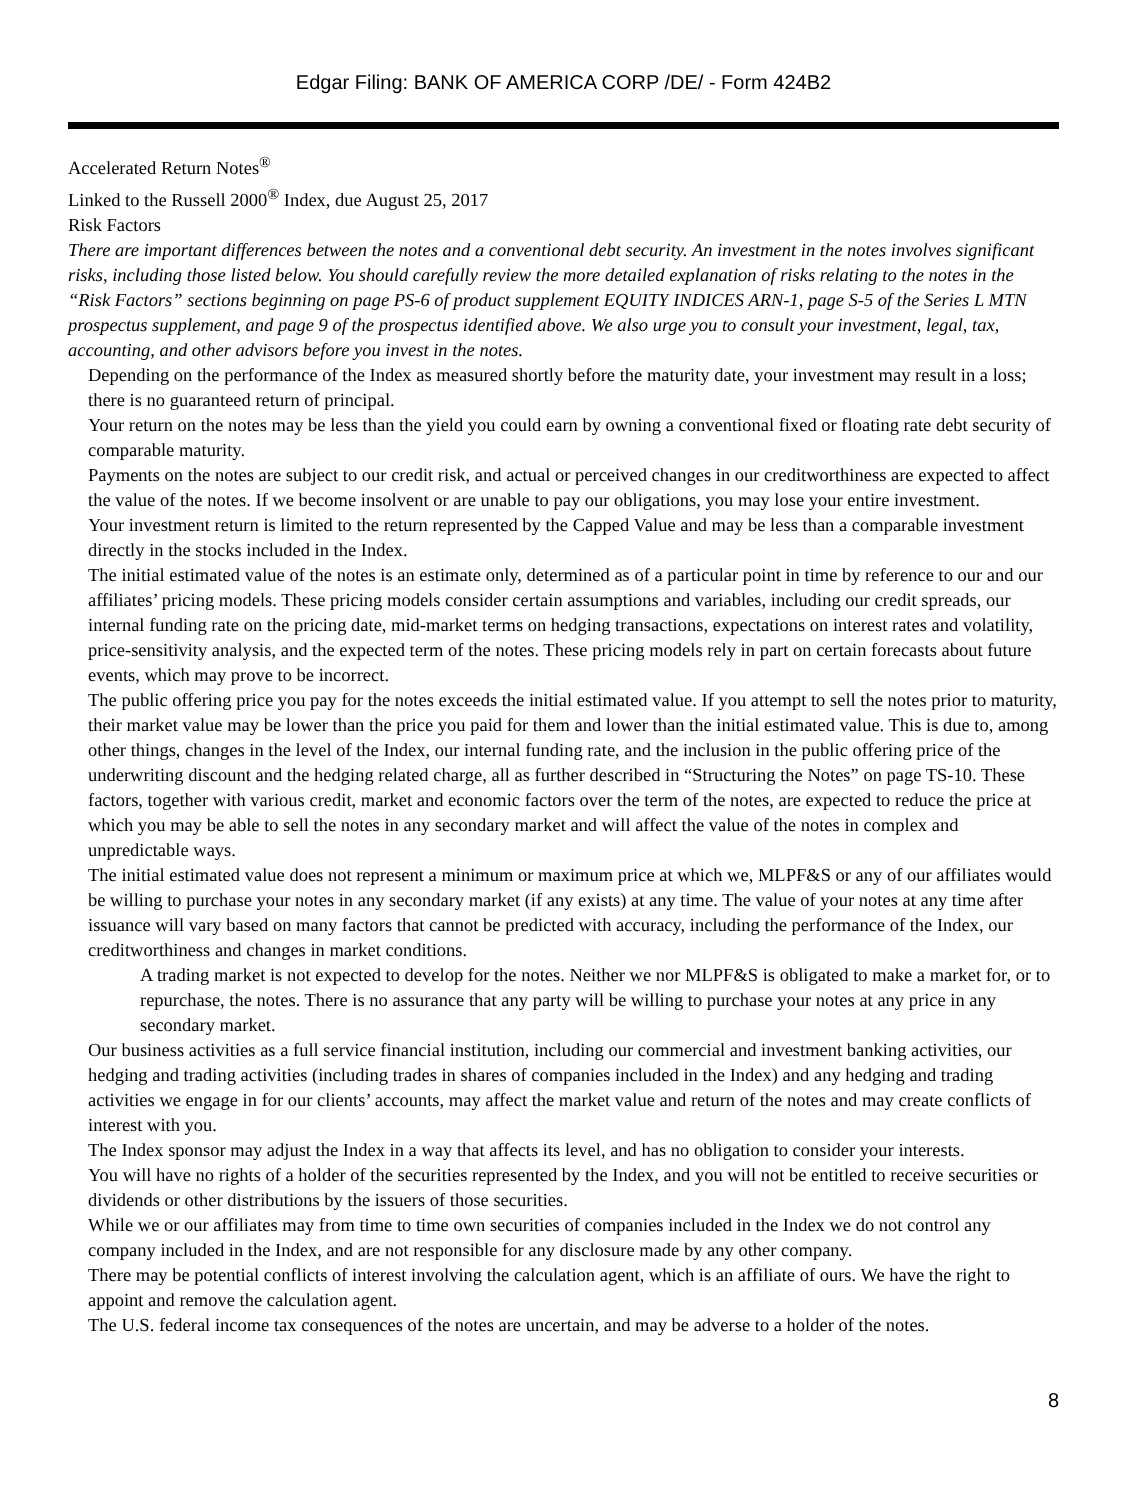Edgar Filing: BANK OF AMERICA CORP /DE/ - Form 424B2
Accelerated Return Notes<sup>®</sup>
Linked to the Russell 2000<sup>®</sup> Index, due August 25, 2017
Risk Factors
There are important differences between the notes and a conventional debt security. An investment in the notes involves significant risks, including those listed below. You should carefully review the more detailed explanation of risks relating to the notes in the “Risk Factors” sections beginning on page PS-6 of product supplement EQUITY INDICES ARN-1, page S-5 of the Series L MTN prospectus supplement, and page 9 of the prospectus identified above. We also urge you to consult your investment, legal, tax, accounting, and other advisors before you invest in the notes.
Depending on the performance of the Index as measured shortly before the maturity date, your investment may result in a loss; there is no guaranteed return of principal.
Your return on the notes may be less than the yield you could earn by owning a conventional fixed or floating rate debt security of comparable maturity.
Payments on the notes are subject to our credit risk, and actual or perceived changes in our creditworthiness are expected to affect the value of the notes. If we become insolvent or are unable to pay our obligations, you may lose your entire investment.
Your investment return is limited to the return represented by the Capped Value and may be less than a comparable investment directly in the stocks included in the Index.
The initial estimated value of the notes is an estimate only, determined as of a particular point in time by reference to our and our affiliates’ pricing models. These pricing models consider certain assumptions and variables, including our credit spreads, our internal funding rate on the pricing date, mid-market terms on hedging transactions, expectations on interest rates and volatility, price-sensitivity analysis, and the expected term of the notes. These pricing models rely in part on certain forecasts about future events, which may prove to be incorrect.
The public offering price you pay for the notes exceeds the initial estimated value. If you attempt to sell the notes prior to maturity, their market value may be lower than the price you paid for them and lower than the initial estimated value. This is due to, among other things, changes in the level of the Index, our internal funding rate, and the inclusion in the public offering price of the underwriting discount and the hedging related charge, all as further described in “Structuring the Notes” on page TS-10. These factors, together with various credit, market and economic factors over the term of the notes, are expected to reduce the price at which you may be able to sell the notes in any secondary market and will affect the value of the notes in complex and unpredictable ways.
The initial estimated value does not represent a minimum or maximum price at which we, MLPF&S or any of our affiliates would be willing to purchase your notes in any secondary market (if any exists) at any time. The value of your notes at any time after issuance will vary based on many factors that cannot be predicted with accuracy, including the performance of the Index, our creditworthiness and changes in market conditions.
A trading market is not expected to develop for the notes. Neither we nor MLPF&S is obligated to make a market for, or to repurchase, the notes. There is no assurance that any party will be willing to purchase your notes at any price in any secondary market.
Our business activities as a full service financial institution, including our commercial and investment banking activities, our hedging and trading activities (including trades in shares of companies included in the Index) and any hedging and trading activities we engage in for our clients’ accounts, may affect the market value and return of the notes and may create conflicts of interest with you.
The Index sponsor may adjust the Index in a way that affects its level, and has no obligation to consider your interests.
You will have no rights of a holder of the securities represented by the Index, and you will not be entitled to receive securities or dividends or other distributions by the issuers of those securities.
While we or our affiliates may from time to time own securities of companies included in the Index we do not control any company included in the Index, and are not responsible for any disclosure made by any other company.
There may be potential conflicts of interest involving the calculation agent, which is an affiliate of ours. We have the right to appoint and remove the calculation agent.
The U.S. federal income tax consequences of the notes are uncertain, and may be adverse to a holder of the notes.
8